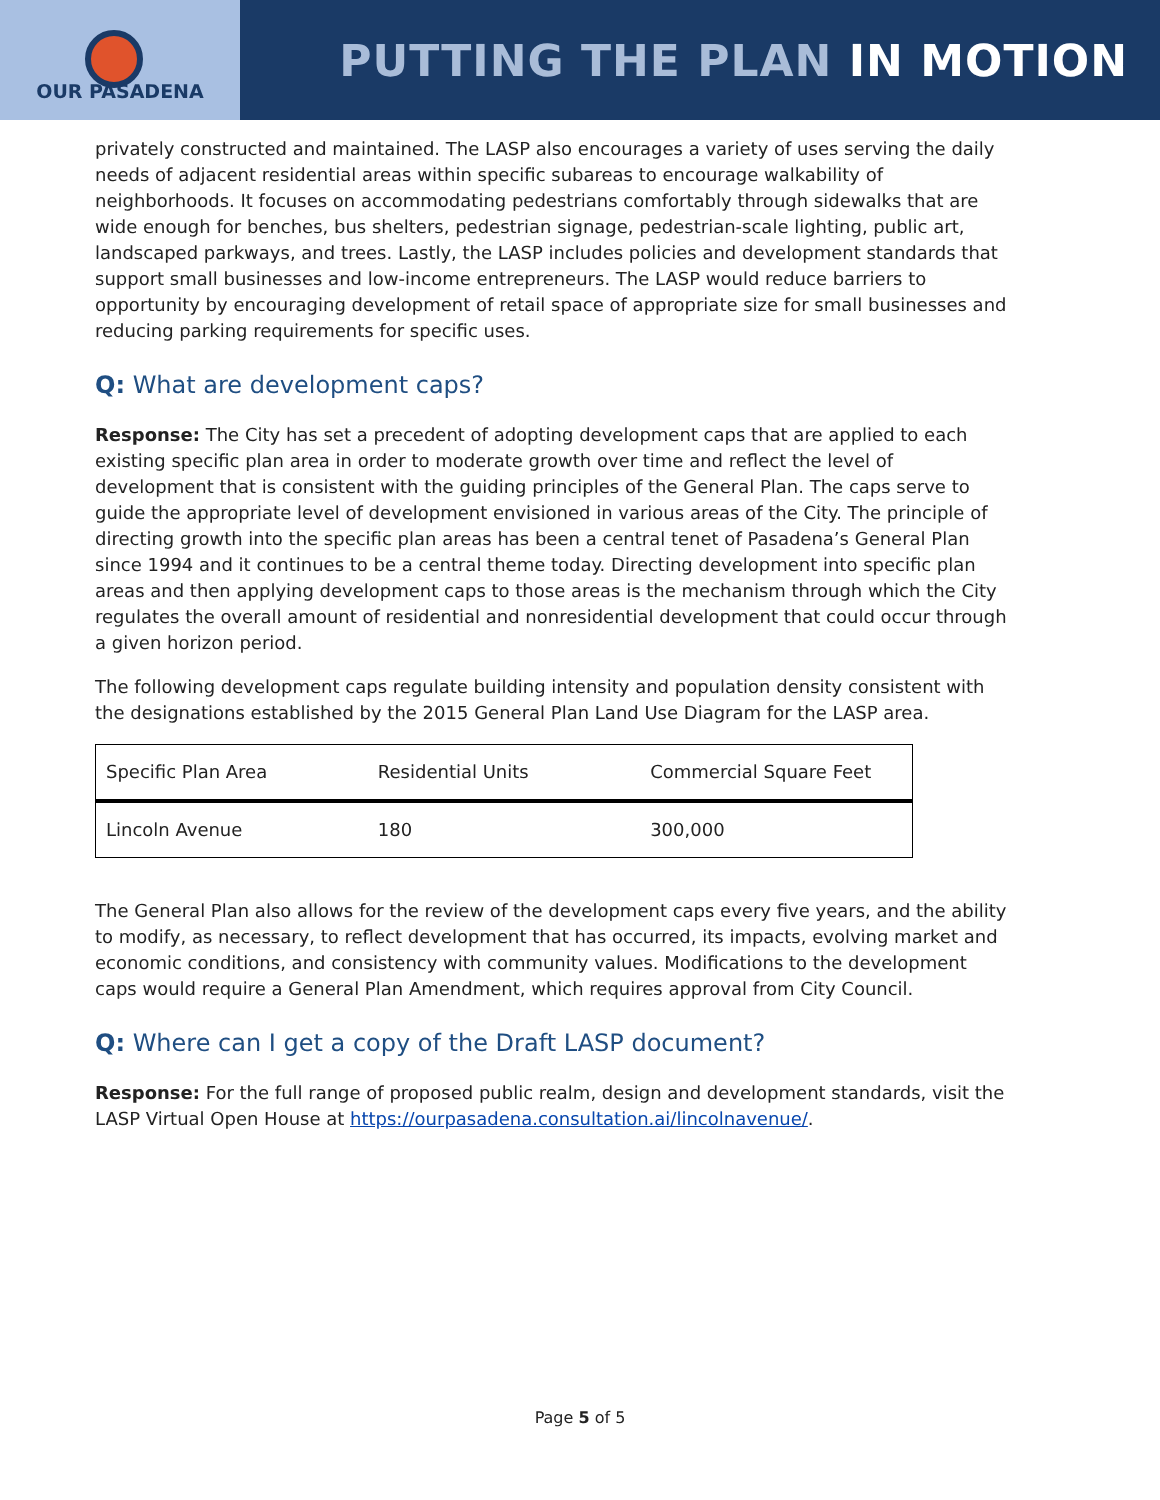OUR PASADENA
PUTTING THE PLAN IN MOTION
privately constructed and maintained. The LASP also encourages a variety of uses serving the daily needs of adjacent residential areas within specific subareas to encourage walkability of neighborhoods. It focuses on accommodating pedestrians comfortably through sidewalks that are wide enough for benches, bus shelters, pedestrian signage, pedestrian-scale lighting, public art, landscaped parkways, and trees. Lastly, the LASP includes policies and development standards that support small businesses and low-income entrepreneurs. The LASP would reduce barriers to opportunity by encouraging development of retail space of appropriate size for small businesses and reducing parking requirements for specific uses.
Q: What are development caps?
Response: The City has set a precedent of adopting development caps that are applied to each existing specific plan area in order to moderate growth over time and reflect the level of development that is consistent with the guiding principles of the General Plan. The caps serve to guide the appropriate level of development envisioned in various areas of the City. The principle of directing growth into the specific plan areas has been a central tenet of Pasadena’s General Plan since 1994 and it continues to be a central theme today. Directing development into specific plan areas and then applying development caps to those areas is the mechanism through which the City regulates the overall amount of residential and nonresidential development that could occur through a given horizon period.
The following development caps regulate building intensity and population density consistent with the designations established by the 2015 General Plan Land Use Diagram for the LASP area.
| Specific Plan Area | Residential Units | Commercial Square Feet |
| Lincoln Avenue | 180 | 300,000 |
The General Plan also allows for the review of the development caps every five years, and the ability to modify, as necessary, to reflect development that has occurred, its impacts, evolving market and economic conditions, and consistency with community values. Modifications to the development caps would require a General Plan Amendment, which requires approval from City Council.
Q: Where can I get a copy of the Draft LASP document?
Response: For the full range of proposed public realm, design and development standards, visit the LASP Virtual Open House at https://ourpasadena.consultation.ai/lincolnavenue/.
Page 5 of 5